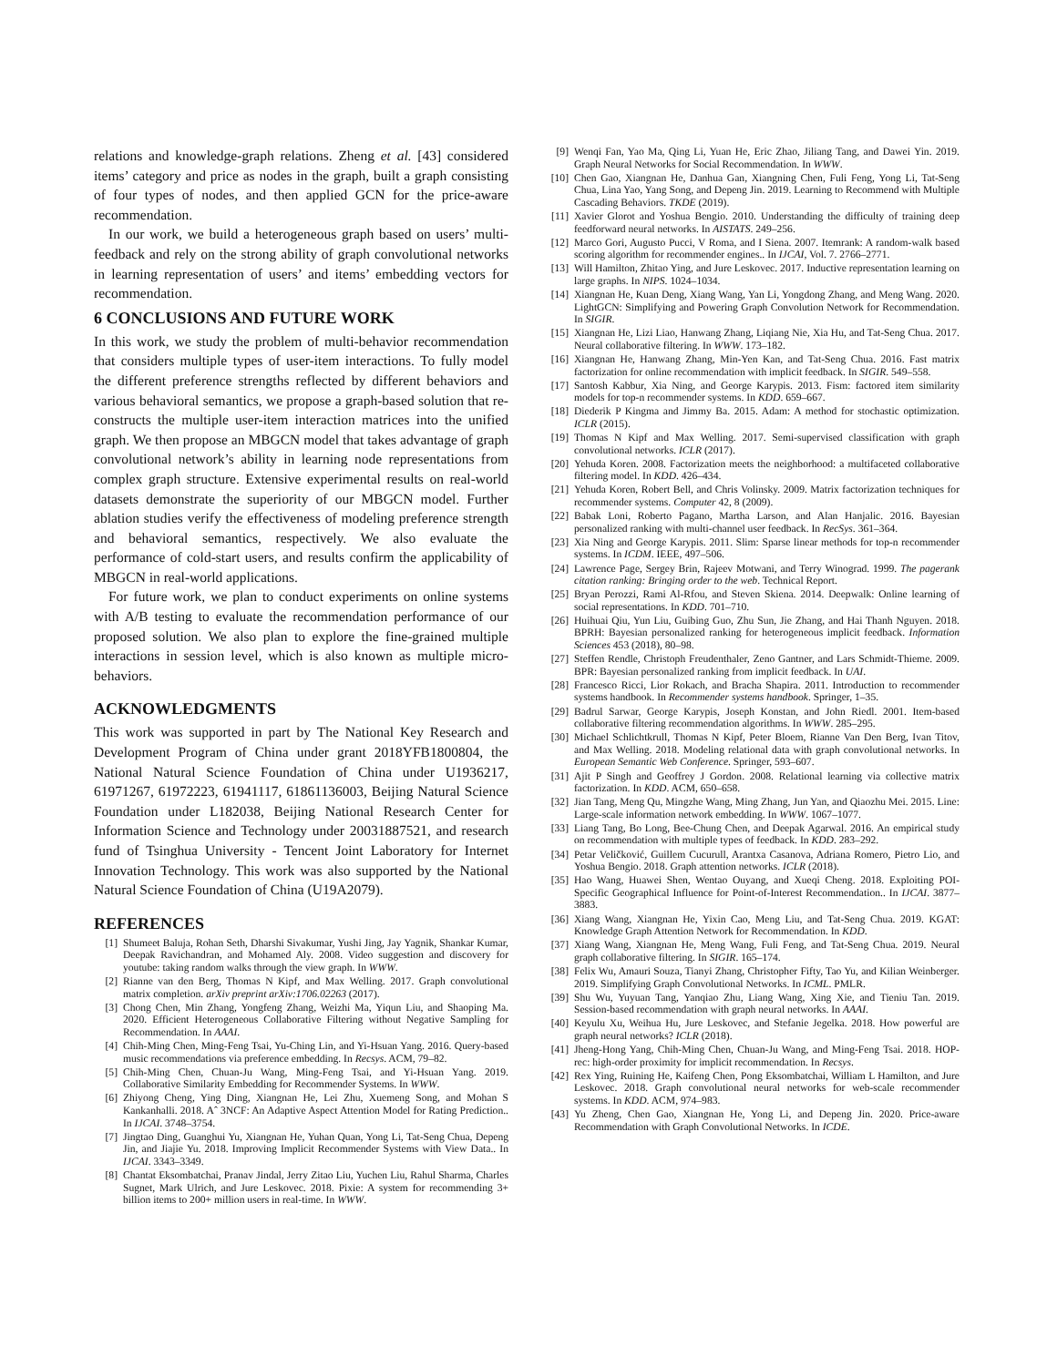relations and knowledge-graph relations. Zheng et al. [43] considered items’ category and price as nodes in the graph, built a graph consisting of four types of nodes, and then applied GCN for the price-aware recommendation.
In our work, we build a heterogeneous graph based on users’ multi-feedback and rely on the strong ability of graph convolutional networks in learning representation of users’ and items’ embedding vectors for recommendation.
6 CONCLUSIONS AND FUTURE WORK
In this work, we study the problem of multi-behavior recommendation that considers multiple types of user-item interactions. To fully model the different preference strengths reflected by different behaviors and various behavioral semantics, we propose a graph-based solution that re-constructs the multiple user-item interaction matrices into the unified graph. We then propose an MBGCN model that takes advantage of graph convolutional network’s ability in learning node representations from complex graph structure. Extensive experimental results on real-world datasets demonstrate the superiority of our MBGCN model. Further ablation studies verify the effectiveness of modeling preference strength and behavioral semantics, respectively. We also evaluate the performance of cold-start users, and results confirm the applicability of MBGCN in real-world applications.
For future work, we plan to conduct experiments on online systems with A/B testing to evaluate the recommendation performance of our proposed solution. We also plan to explore the fine-grained multiple interactions in session level, which is also known as multiple micro-behaviors.
ACKNOWLEDGMENTS
This work was supported in part by The National Key Research and Development Program of China under grant 2018YFB1800804, the National Natural Science Foundation of China under U1936217, 61971267, 61972223, 61941117, 61861136003, Beijing Natural Science Foundation under L182038, Beijing National Research Center for Information Science and Technology under 20031887521, and research fund of Tsinghua University - Tencent Joint Laboratory for Internet Innovation Technology. This work was also supported by the National Natural Science Foundation of China (U19A2079).
REFERENCES
[1] Shumeet Baluja, Rohan Seth, Dharshi Sivakumar, Yushi Jing, Jay Yagnik, Shankar Kumar, Deepak Ravichandran, and Mohamed Aly. 2008. Video suggestion and discovery for youtube: taking random walks through the view graph. In WWW.
[2] Rianne van den Berg, Thomas N Kipf, and Max Welling. 2017. Graph convolutional matrix completion. arXiv preprint arXiv:1706.02263 (2017).
[3] Chong Chen, Min Zhang, Yongfeng Zhang, Weizhi Ma, Yiqun Liu, and Shaoping Ma. 2020. Efficient Heterogeneous Collaborative Filtering without Negative Sampling for Recommendation. In AAAI.
[4] Chih-Ming Chen, Ming-Feng Tsai, Yu-Ching Lin, and Yi-Hsuan Yang. 2016. Query-based music recommendations via preference embedding. In Recsys. ACM, 79–82.
[5] Chih-Ming Chen, Chuan-Ju Wang, Ming-Feng Tsai, and Yi-Hsuan Yang. 2019. Collaborative Similarity Embedding for Recommender Systems. In WWW.
[6] Zhiyong Cheng, Ying Ding, Xiangnan He, Lei Zhu, Xuemeng Song, and Mohan S Kankanhalli. 2018. Aˆ 3NCF: An Adaptive Aspect Attention Model for Rating Prediction.. In IJCAI. 3748–3754.
[7] Jingtao Ding, Guanghui Yu, Xiangnan He, Yuhan Quan, Yong Li, Tat-Seng Chua, Depeng Jin, and Jiajie Yu. 2018. Improving Implicit Recommender Systems with View Data.. In IJCAI. 3343–3349.
[8] Chantat Eksombatchai, Pranav Jindal, Jerry Zitao Liu, Yuchen Liu, Rahul Sharma, Charles Sugnet, Mark Ulrich, and Jure Leskovec. 2018. Pixie: A system for recommending 3+ billion items to 200+ million users in real-time. In WWW.
[9] Wenqi Fan, Yao Ma, Qing Li, Yuan He, Eric Zhao, Jiliang Tang, and Dawei Yin. 2019. Graph Neural Networks for Social Recommendation. In WWW.
[10] Chen Gao, Xiangnan He, Danhua Gan, Xiangning Chen, Fuli Feng, Yong Li, Tat-Seng Chua, Lina Yao, Yang Song, and Depeng Jin. 2019. Learning to Recommend with Multiple Cascading Behaviors. TKDE (2019).
[11] Xavier Glorot and Yoshua Bengio. 2010. Understanding the difficulty of training deep feedforward neural networks. In AISTATS. 249–256.
[12] Marco Gori, Augusto Pucci, V Roma, and I Siena. 2007. Itemrank: A random-walk based scoring algorithm for recommender engines.. In IJCAI, Vol. 7. 2766–2771.
[13] Will Hamilton, Zhitao Ying, and Jure Leskovec. 2017. Inductive representation learning on large graphs. In NIPS. 1024–1034.
[14] Xiangnan He, Kuan Deng, Xiang Wang, Yan Li, Yongdong Zhang, and Meng Wang. 2020. LightGCN: Simplifying and Powering Graph Convolution Network for Recommendation. In SIGIR.
[15] Xiangnan He, Lizi Liao, Hanwang Zhang, Liqiang Nie, Xia Hu, and Tat-Seng Chua. 2017. Neural collaborative filtering. In WWW. 173–182.
[16] Xiangnan He, Hanwang Zhang, Min-Yen Kan, and Tat-Seng Chua. 2016. Fast matrix factorization for online recommendation with implicit feedback. In SIGIR. 549–558.
[17] Santosh Kabbur, Xia Ning, and George Karypis. 2013. Fism: factored item similarity models for top-n recommender systems. In KDD. 659–667.
[18] Diederik P Kingma and Jimmy Ba. 2015. Adam: A method for stochastic optimization. ICLR (2015).
[19] Thomas N Kipf and Max Welling. 2017. Semi-supervised classification with graph convolutional networks. ICLR (2017).
[20] Yehuda Koren. 2008. Factorization meets the neighborhood: a multifaceted collaborative filtering model. In KDD. 426–434.
[21] Yehuda Koren, Robert Bell, and Chris Volinsky. 2009. Matrix factorization techniques for recommender systems. Computer 42, 8 (2009).
[22] Babak Loni, Roberto Pagano, Martha Larson, and Alan Hanjalic. 2016. Bayesian personalized ranking with multi-channel user feedback. In RecSys. 361–364.
[23] Xia Ning and George Karypis. 2011. Slim: Sparse linear methods for top-n recommender systems. In ICDM. IEEE, 497–506.
[24] Lawrence Page, Sergey Brin, Rajeev Motwani, and Terry Winograd. 1999. The pagerank citation ranking: Bringing order to the web. Technical Report.
[25] Bryan Perozzi, Rami Al-Rfou, and Steven Skiena. 2014. Deepwalk: Online learning of social representations. In KDD. 701–710.
[26] Huihuai Qiu, Yun Liu, Guibing Guo, Zhu Sun, Jie Zhang, and Hai Thanh Nguyen. 2018. BPRH: Bayesian personalized ranking for heterogeneous implicit feedback. Information Sciences 453 (2018), 80–98.
[27] Steffen Rendle, Christoph Freudenthaler, Zeno Gantner, and Lars Schmidt-Thieme. 2009. BPR: Bayesian personalized ranking from implicit feedback. In UAI.
[28] Francesco Ricci, Lior Rokach, and Bracha Shapira. 2011. Introduction to recommender systems handbook. In Recommender systems handbook. Springer, 1–35.
[29] Badrul Sarwar, George Karypis, Joseph Konstan, and John Riedl. 2001. Item-based collaborative filtering recommendation algorithms. In WWW. 285–295.
[30] Michael Schlichtkrull, Thomas N Kipf, Peter Bloem, Rianne Van Den Berg, Ivan Titov, and Max Welling. 2018. Modeling relational data with graph convolutional networks. In European Semantic Web Conference. Springer, 593–607.
[31] Ajit P Singh and Geoffrey J Gordon. 2008. Relational learning via collective matrix factorization. In KDD. ACM, 650–658.
[32] Jian Tang, Meng Qu, Mingzhe Wang, Ming Zhang, Jun Yan, and Qiaozhu Mei. 2015. Line: Large-scale information network embedding. In WWW. 1067–1077.
[33] Liang Tang, Bo Long, Bee-Chung Chen, and Deepak Agarwal. 2016. An empirical study on recommendation with multiple types of feedback. In KDD. 283–292.
[34] Petar Veličković, Guillem Cucurull, Arantxa Casanova, Adriana Romero, Pietro Lio, and Yoshua Bengio. 2018. Graph attention networks. ICLR (2018).
[35] Hao Wang, Huawei Shen, Wentao Ouyang, and Xueqi Cheng. 2018. Exploiting POI-Specific Geographical Influence for Point-of-Interest Recommendation.. In IJCAI. 3877–3883.
[36] Xiang Wang, Xiangnan He, Yixin Cao, Meng Liu, and Tat-Seng Chua. 2019. KGAT: Knowledge Graph Attention Network for Recommendation. In KDD.
[37] Xiang Wang, Xiangnan He, Meng Wang, Fuli Feng, and Tat-Seng Chua. 2019. Neural graph collaborative filtering. In SIGIR. 165–174.
[38] Felix Wu, Amauri Souza, Tianyi Zhang, Christopher Fifty, Tao Yu, and Kilian Weinberger. 2019. Simplifying Graph Convolutional Networks. In ICML. PMLR.
[39] Shu Wu, Yuyuan Tang, Yanqiao Zhu, Liang Wang, Xing Xie, and Tieniu Tan. 2019. Session-based recommendation with graph neural networks. In AAAI.
[40] Keyulu Xu, Weihua Hu, Jure Leskovec, and Stefanie Jegelka. 2018. How powerful are graph neural networks? ICLR (2018).
[41] Jheng-Hong Yang, Chih-Ming Chen, Chuan-Ju Wang, and Ming-Feng Tsai. 2018. HOP-rec: high-order proximity for implicit recommendation. In Recsys.
[42] Rex Ying, Ruining He, Kaifeng Chen, Pong Eksombatchai, William L Hamilton, and Jure Leskovec. 2018. Graph convolutional neural networks for web-scale recommender systems. In KDD. ACM, 974–983.
[43] Yu Zheng, Chen Gao, Xiangnan He, Yong Li, and Depeng Jin. 2020. Price-aware Recommendation with Graph Convolutional Networks. In ICDE.